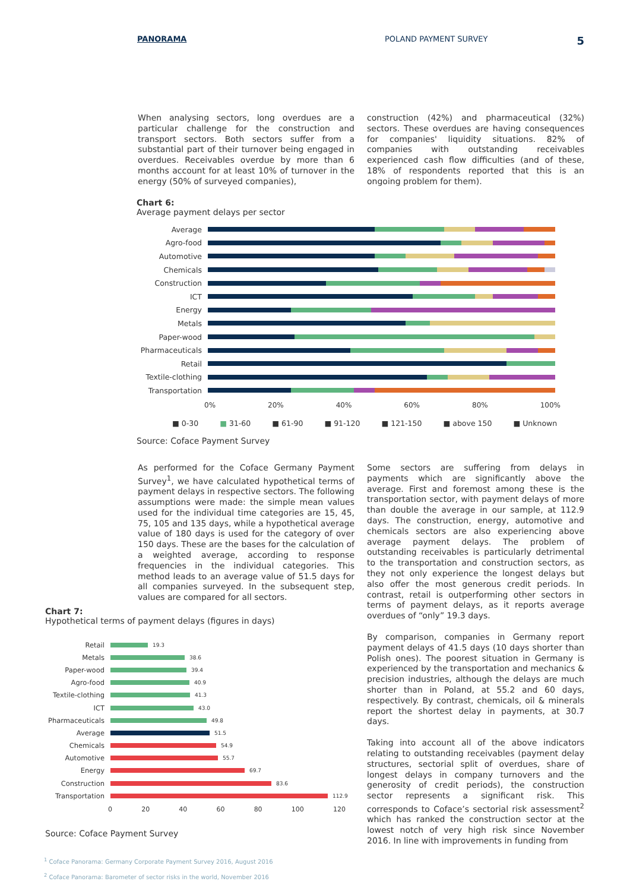PANORAMA POLAND PAYMENT SURVEY 5
When analysing sectors, long overdues are a particular challenge for the construction and transport sectors. Both sectors suffer from a substantial part of their turnover being engaged in overdues. Receivables overdue by more than 6 months account for at least 10% of turnover in the energy (50% of surveyed companies),
construction (42%) and pharmaceutical (32%) sectors. These overdues are having consequences for companies' liquidity situations. 82% of companies with outstanding receivables experienced cash flow difficulties (and of these, 18% of respondents reported that this is an ongoing problem for them).
Chart 6:
Average payment delays per sector
Average
Agro-food
Automotive
Chemicals
Construction
ICT
Energy
Metals
Paper-wood
Pharmaceuticals
Retail
Textile-clothing
Transportation
0% 20% 40% 60% 80% 100%
■ 0-30 ■ 31-60 ■ 61-90 ■ 91-120 ■ 121-150 ■ above 150 ■ Unknown
Source: Coface Payment Survey
As performed for the Coface Germany Payment Survey<sup>1</sup>, we have calculated hypothetical terms of payment delays in respective sectors. The following assumptions were made: the simple mean values used for the individual time categories are 15, 45, 75, 105 and 135 days, while a hypothetical average value of 180 days is used for the category of over 150 days. These are the bases for the calculation of a weighted average, according to response frequencies in the individual categories. This method leads to an average value of 51.5 days for all companies surveyed. In the subsequent step, values are compared for all sectors.
Chart 7:
Hypothetical terms of payment delays (figures in days)
Retail 19.3
Metals 38.6
Paper-wood 39.4
Agro-food 40.9
Textile-clothing 41.3
ICT 43.0
Pharmaceuticals 49.8
Average 51.5
Chemicals 54.9
Automotive 55.7
Energy 69.7
Construction 83.6
Transportation 112.9
0 20 40 60 80 100 120
Source: Coface Payment Survey
Some sectors are suffering from delays in payments which are significantly above the average. First and foremost among these is the transportation sector, with payment delays of more than double the average in our sample, at 112.9 days. The construction, energy, automotive and chemicals sectors are also experiencing above average payment delays. The problem of outstanding receivables is particularly detrimental to the transportation and construction sectors, as they not only experience the longest delays but also offer the most generous credit periods. In contrast, retail is outperforming other sectors in terms of payment delays, as it reports average overdues of “only” 19.3 days.
By comparison, companies in Germany report payment delays of 41.5 days (10 days shorter than Polish ones). The poorest situation in Germany is experienced by the transportation and mechanics & precision industries, although the delays are much shorter than in Poland, at 55.2 and 60 days, respectively. By contrast, chemicals, oil & minerals report the shortest delay in payments, at 30.7 days.
Taking into account all of the above indicators relating to outstanding receivables (payment delay structures, sectorial split of overdues, share of longest delays in company turnovers and the generosity of credit periods), the construction sector represents a significant risk. This corresponds to Coface’s sectorial risk assessment<sup>2</sup> which has ranked the construction sector at the lowest notch of very high risk since November 2016. In line with improvements in funding from
<sup>1</sup> Coface Panorama: Germany Corporate Payment Survey 2016, August 2016
<sup>2</sup> Coface Panorama: Barometer of sector risks in the world, November 2016